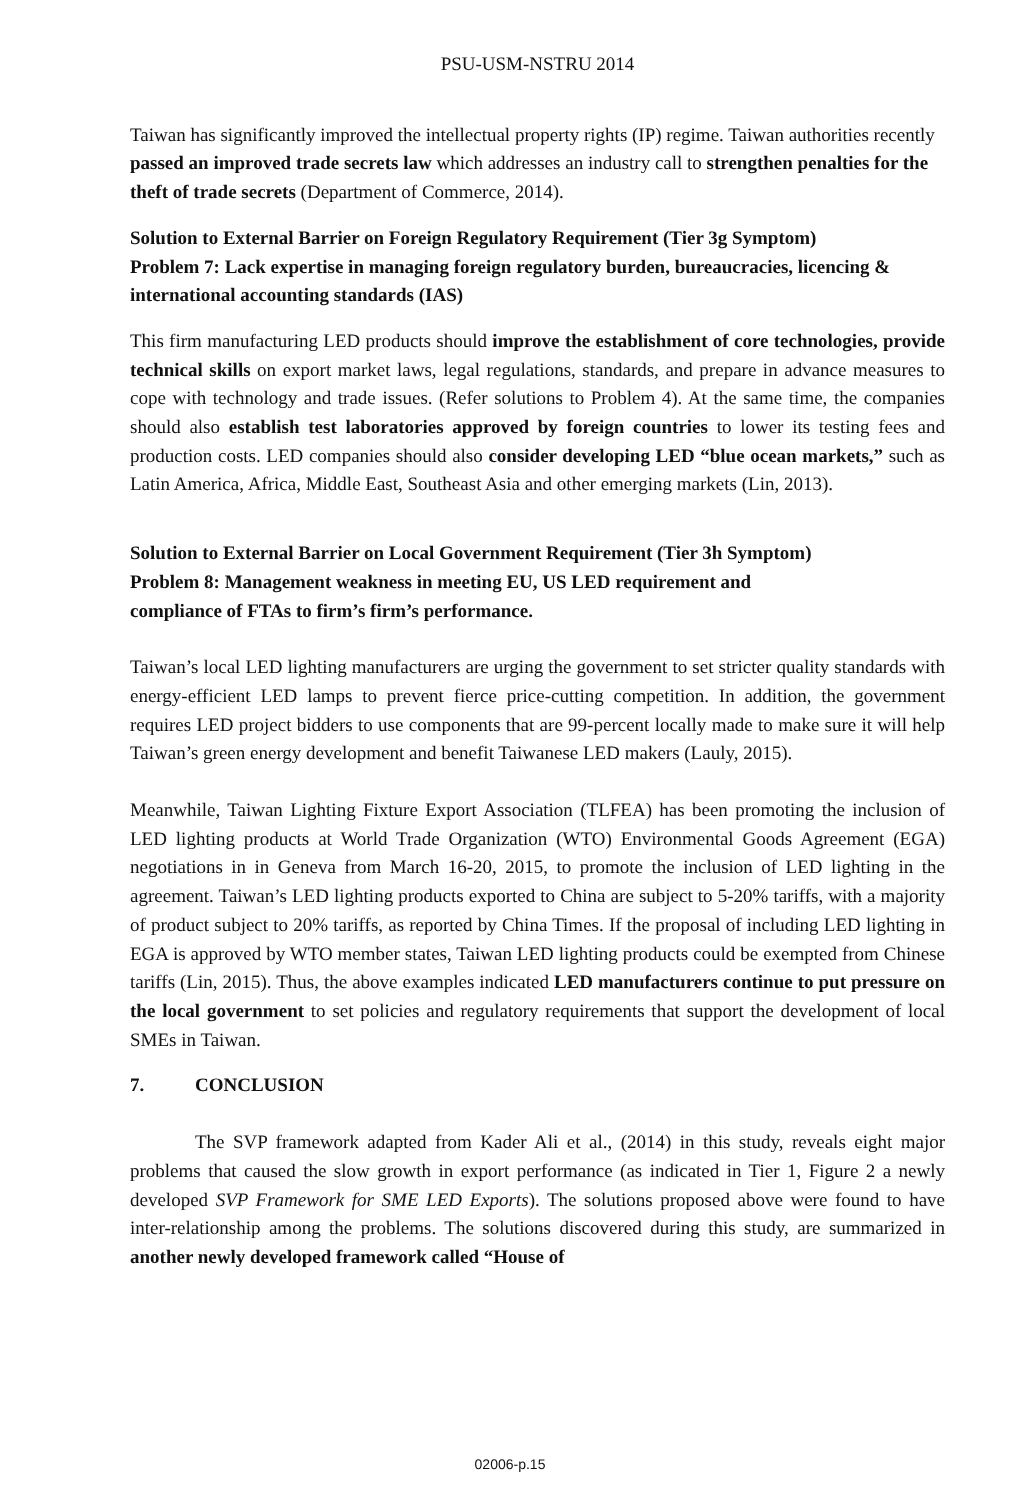PSU-USM-NSTRU 2014
Taiwan has significantly improved the intellectual property rights (IP) regime. Taiwan authorities recently passed an improved trade secrets law which addresses an industry call to strengthen penalties for the theft of trade secrets (Department of Commerce, 2014).
Solution to External Barrier on Foreign Regulatory Requirement (Tier 3g Symptom)
Problem 7: Lack expertise in managing foreign regulatory burden, bureaucracies, licencing & international accounting standards (IAS)
This firm manufacturing LED products should improve the establishment of core technologies, provide technical skills on export market laws, legal regulations, standards, and prepare in advance measures to cope with technology and trade issues. (Refer solutions to Problem 4). At the same time, the companies should also establish test laboratories approved by foreign countries to lower its testing fees and production costs. LED companies should also consider developing LED “blue ocean markets,” such as Latin America, Africa, Middle East, Southeast Asia and other emerging markets (Lin, 2013).
Solution to External Barrier on Local Government Requirement (Tier 3h Symptom)
Problem 8: Management weakness in meeting EU, US LED requirement and
compliance of FTAs to firm’s firm’s performance.
Taiwan’s local LED lighting manufacturers are urging the government to set stricter quality standards with energy-efficient LED lamps to prevent fierce price-cutting competition. In addition, the government requires LED project bidders to use components that are 99-percent locally made to make sure it will help Taiwan’s green energy development and benefit Taiwanese LED makers (Lauly, 2015).
Meanwhile, Taiwan Lighting Fixture Export Association (TLFEA) has been promoting the inclusion of LED lighting products at World Trade Organization (WTO) Environmental Goods Agreement (EGA) negotiations in in Geneva from March 16-20, 2015, to promote the inclusion of LED lighting in the agreement. Taiwan’s LED lighting products exported to China are subject to 5-20% tariffs, with a majority of product subject to 20% tariffs, as reported by China Times. If the proposal of including LED lighting in EGA is approved by WTO member states, Taiwan LED lighting products could be exempted from Chinese tariffs (Lin, 2015). Thus, the above examples indicated LED manufacturers continue to put pressure on the local government to set policies and regulatory requirements that support the development of local SMEs in Taiwan.
7. CONCLUSION
The SVP framework adapted from Kader Ali et al., (2014) in this study, reveals eight major problems that caused the slow growth in export performance (as indicated in Tier 1, Figure 2 a newly developed SVP Framework for SME LED Exports). The solutions proposed above were found to have inter-relationship among the problems. The solutions discovered during this study, are summarized in another newly developed framework called “House of
02006-p.15